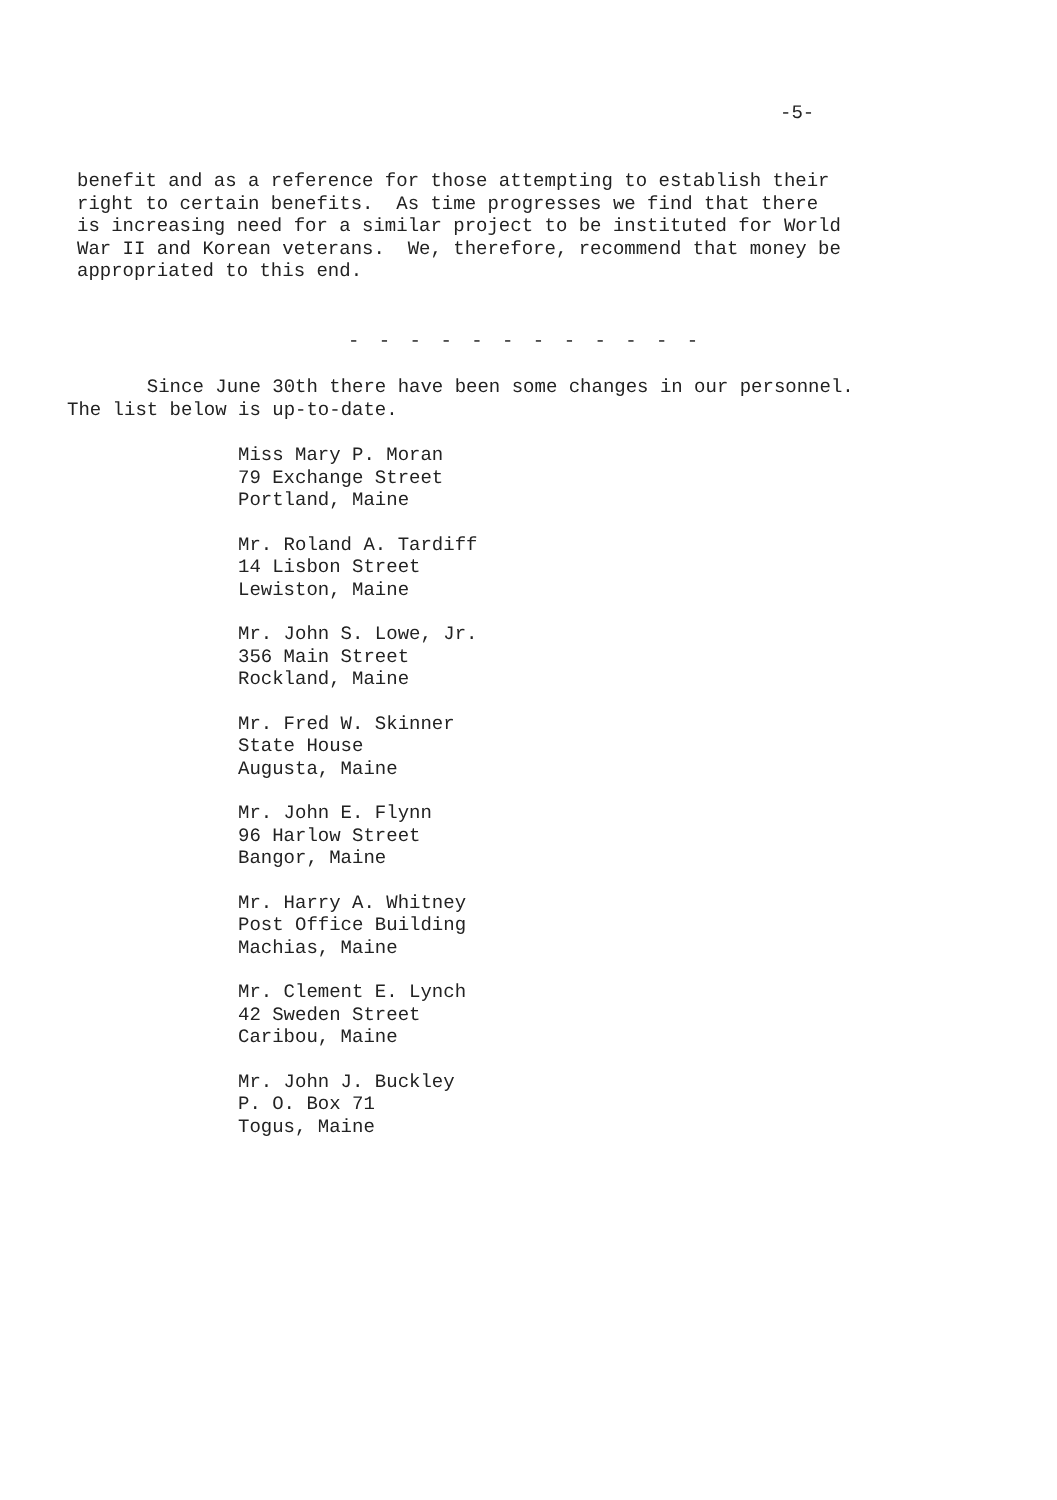-5-
benefit and as a reference for those attempting to establish their right to certain benefits. As time progresses we find that there is increasing need for a similar project to be instituted for World War II and Korean veterans. We, therefore, recommend that money be appropriated to this end.
- - - - - - - - - - - -
Since June 30th there have been some changes in our personnel. The list below is up-to-date.
Miss Mary P. Moran
79 Exchange Street
Portland, Maine
Mr. Roland A. Tardiff
14 Lisbon Street
Lewiston, Maine
Mr. John S. Lowe, Jr.
356 Main Street
Rockland, Maine
Mr. Fred W. Skinner
State House
Augusta, Maine
Mr. John E. Flynn
96 Harlow Street
Bangor, Maine
Mr. Harry A. Whitney
Post Office Building
Machias, Maine
Mr. Clement E. Lynch
42 Sweden Street
Caribou, Maine
Mr. John J. Buckley
P. O. Box 71
Togus, Maine